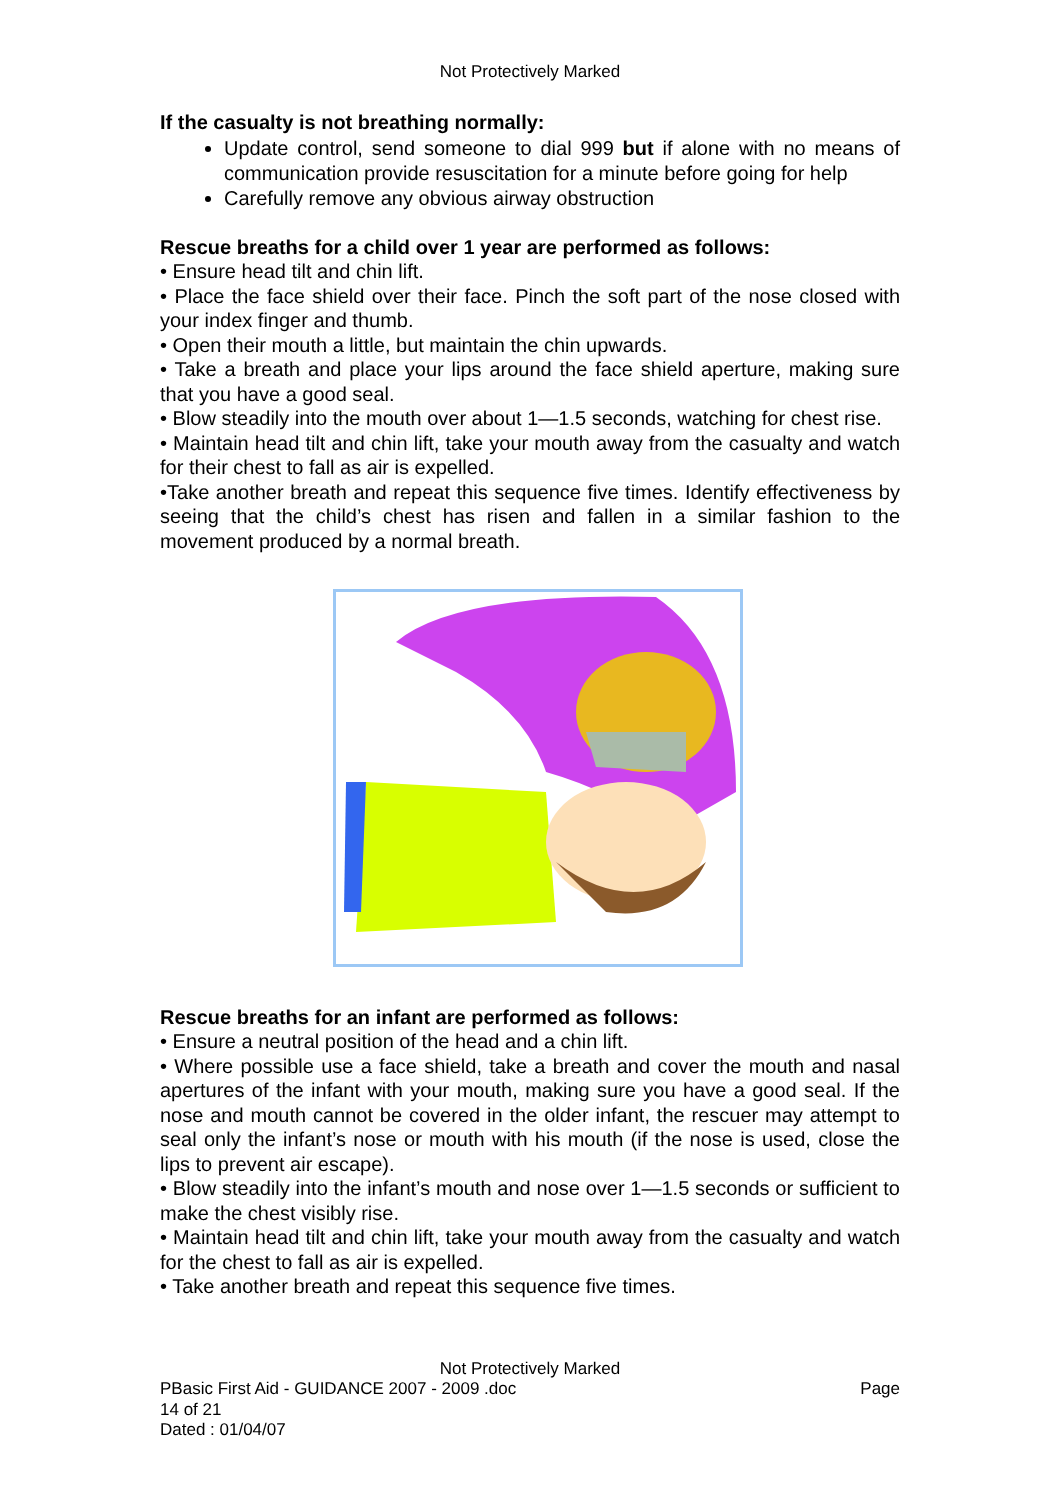Not Protectively Marked
If the casualty is not breathing normally:
Update control, send someone to dial 999 but if alone with no means of communication provide resuscitation for a minute before going for help
Carefully remove any obvious airway obstruction
Rescue breaths for a child over 1 year are performed as follows:
• Ensure head tilt and chin lift.
• Place the face shield over their face. Pinch the soft part of the nose closed with your index finger and thumb.
• Open their mouth a little, but maintain the chin upwards.
• Take a breath and place your lips around the face shield aperture, making sure that you have a good seal.
• Blow steadily into the mouth over about 1—1.5 seconds, watching for chest rise.
• Maintain head tilt and chin lift, take your mouth away from the casualty and watch for their chest to fall as air is expelled.
•Take another breath and repeat this sequence five times. Identify effectiveness by seeing that the child’s chest has risen and fallen in a similar fashion to the movement produced by a normal breath.
Rescue breaths for an infant are performed as follows:
• Ensure a neutral position of the head and a chin lift.
• Where possible use a face shield, take a breath and cover the mouth and nasal apertures of the infant with your mouth, making sure you have a good seal. If the nose and mouth cannot be covered in the older infant, the rescuer may attempt to seal only the infant’s nose or mouth with his mouth (if the nose is used, close the lips to prevent air escape).
• Blow steadily into the infant’s mouth and nose over 1—1.5 seconds or sufficient to make the chest visibly rise.
• Maintain head tilt and chin lift, take your mouth away from the casualty and watch for the chest to fall as air is expelled.
• Take another breath and repeat this sequence five times.
Not Protectively Marked
PBasic First Aid - GUIDANCE 2007 - 2009 .doc Page
14 of 21
Dated : 01/04/07